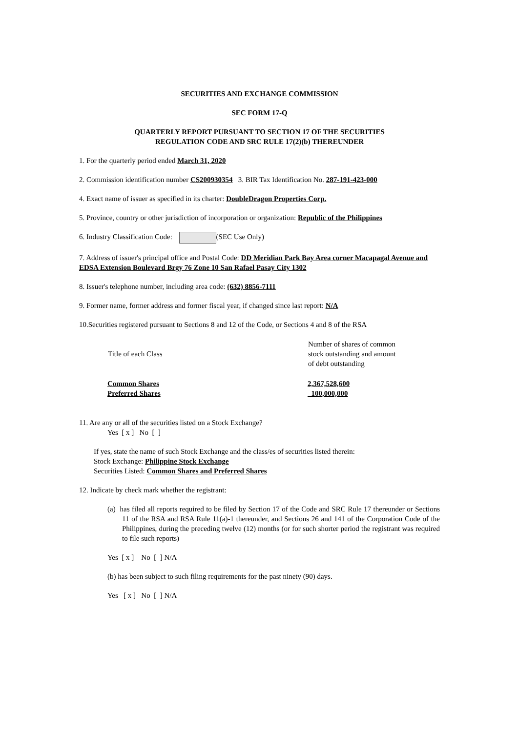SECURITIES AND EXCHANGE COMMISSION
SEC FORM 17-Q
QUARTERLY REPORT PURSUANT TO SECTION 17 OF THE SECURITIES
REGULATION CODE AND SRC RULE 17(2)(b) THEREUNDER
1. For the quarterly period ended March 31, 2020
2. Commission identification number CS200930354 3. BIR Tax Identification No. 287-191-423-000
4. Exact name of issuer as specified in its charter: DoubleDragon Properties Corp.
5. Province, country or other jurisdiction of incorporation or organization: Republic of the Philippines
6. Industry Classification Code: (SEC Use Only)
7. Address of issuer's principal office and Postal Code: DD Meridian Park Bay Area corner Macapagal Avenue and EDSA Extension Boulevard Brgy 76 Zone 10 San Rafael Pasay City 1302
8. Issuer's telephone number, including area code: (632) 8856-7111
9. Former name, former address and former fiscal year, if changed since last report: N/A
10.Securities registered pursuant to Sections 8 and 12 of the Code, or Sections 4 and 8 of the RSA
| Title of each Class | Number of shares of common stock outstanding and amount of debt outstanding |
| --- | --- |
| Common Shares Preferred Shares | 2,367,528,600 100,000,000 |
11. Are any or all of the securities listed on a Stock Exchange?
Yes [ x ] No [ ]
If yes, state the name of such Stock Exchange and the class/es of securities listed therein:
Stock Exchange: Philippine Stock Exchange
Securities Listed: Common Shares and Preferred Shares
12. Indicate by check mark whether the registrant:
(a) has filed all reports required to be filed by Section 17 of the Code and SRC Rule 17 thereunder or Sections 11 of the RSA and RSA Rule 11(a)-1 thereunder, and Sections 26 and 141 of the Corporation Code of the Philippines, during the preceding twelve (12) months (or for such shorter period the registrant was required to file such reports)
Yes [ x ] No [ ] N/A
(b) has been subject to such filing requirements for the past ninety (90) days.
Yes [ x ] No [ ] N/A